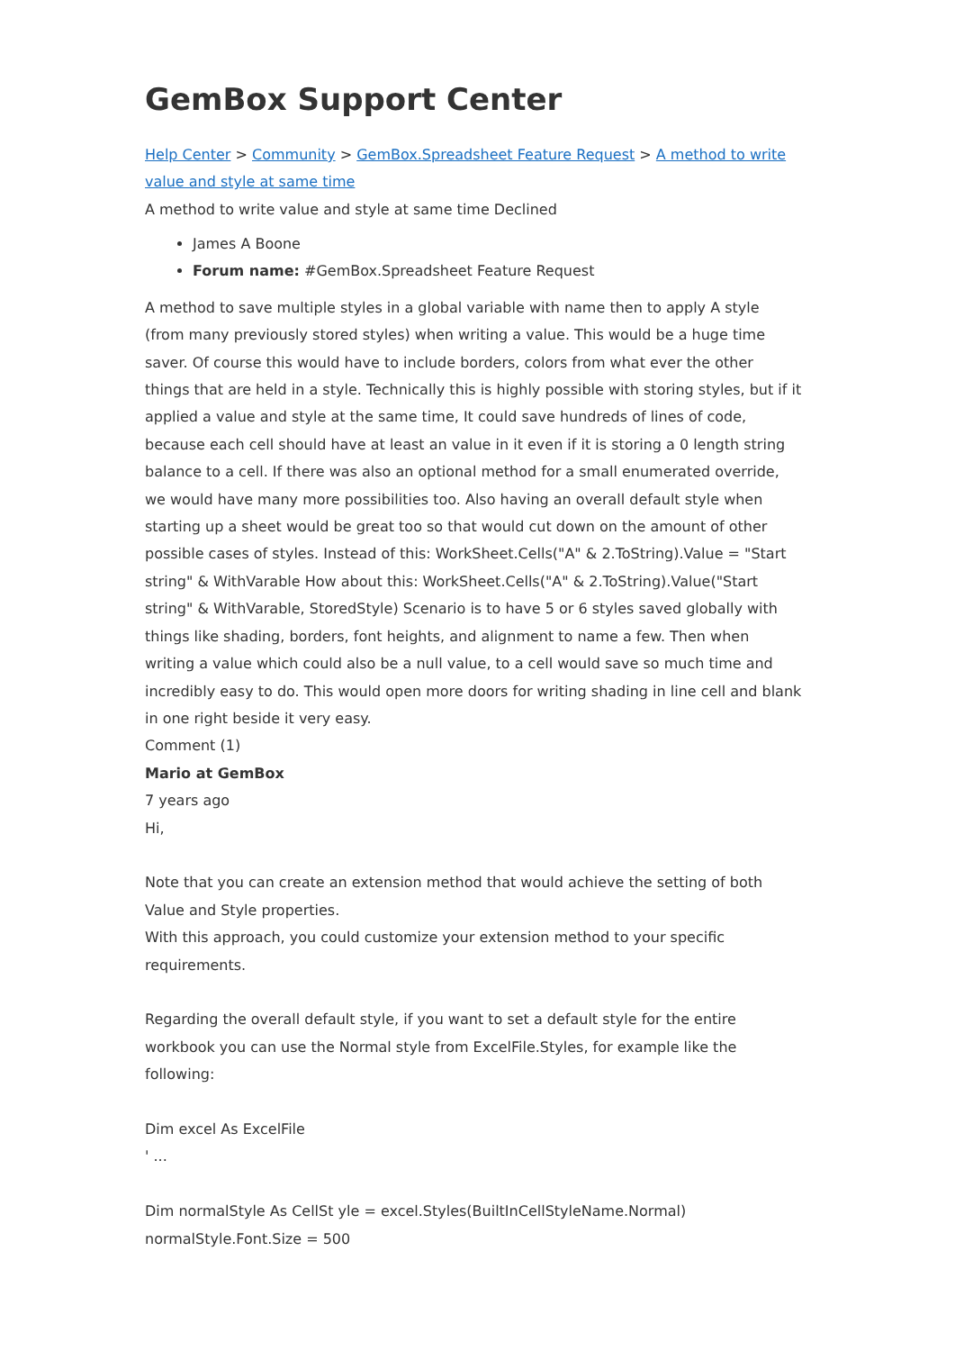GemBox Support Center
Help Center > Community > GemBox.Spreadsheet Feature Request > A method to write value and style at same time
A method to write value and style at same time Declined
James A Boone
Forum name: #GemBox.Spreadsheet Feature Request
A method to save multiple styles in a global variable with name then to apply A style (from many previously stored styles) when writing a value. This would be a huge time saver. Of course this would have to include borders, colors from what ever the other things that are held in a style. Technically this is highly possible with storing styles, but if it applied a value and style at the same time, It could save hundreds of lines of code, because each cell should have at least an value in it even if it is storing a 0 length string balance to a cell. If there was also an optional method for a small enumerated override, we would have many more possibilities too. Also having an overall default style when starting up a sheet would be great too so that would cut down on the amount of other possible cases of styles. Instead of this: WorkSheet.Cells("A" & 2.ToString).Value = "Start string" & WithVarable How about this: WorkSheet.Cells("A" & 2.ToString).Value("Start string" & WithVarable, StoredStyle) Scenario is to have 5 or 6 styles saved globally with things like shading, borders, font heights, and alignment to name a few. Then when writing a value which could also be a null value, to a cell would save so much time and incredibly easy to do. This would open more doors for writing shading in line cell and blank in one right beside it very easy.
Comment (1)
Mario at GemBox
7 years ago
Hi,
Note that you can create an extension method that would achieve the setting of both Value and Style properties.
With this approach, you could customize your extension method to your specific requirements.
Regarding the overall default style, if you want to set a default style for the entire workbook you can use the Normal style from ExcelFile.Styles, for example like the following:
Dim excel As ExcelFile
' ...
Dim normalStyle As CellSt yle = excel.Styles(BuiltInCellStyleName.Normal)
normalStyle.Font.Size = 500